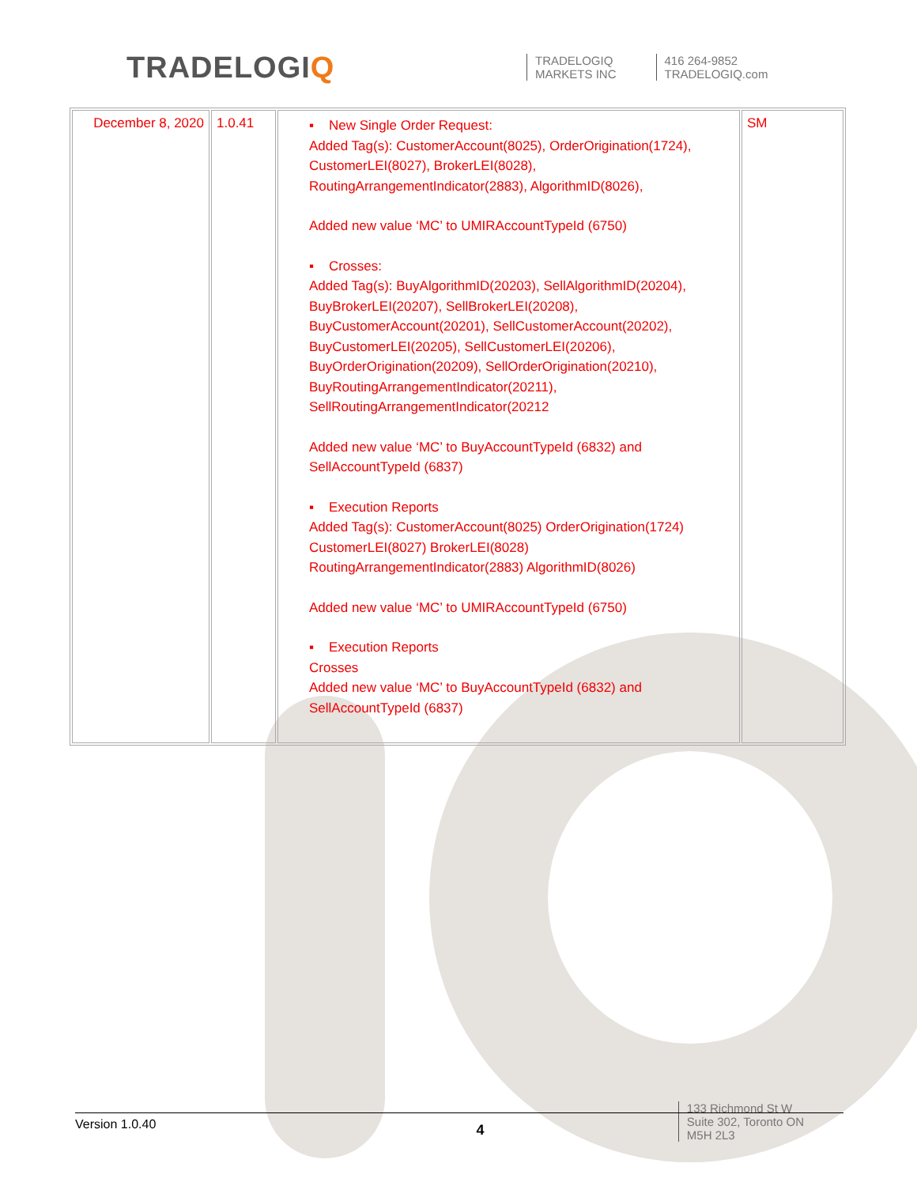TRADELOGIQ
TRADELOGIQ
MARKETS INC
416 264-9852
TRADELOGIQ.com
| December 8, 2020 | 1.0.41 | ▪ New Single Order Request: Added Tag(s): CustomerAccount(8025), OrderOrigination(1724), CustomerLEI(8027), BrokerLEI(8028), RoutingArrangementIndicator(2883), AlgorithmID(8026), Added new value ‘MC’ to UMIRAccountTypeId (6750) ▪ Crosses: Added Tag(s): BuyAlgorithmID(20203), SellAlgorithmID(20204), BuyBrokerLEI(20207), SellBrokerLEI(20208), BuyCustomerAccount(20201), SellCustomerAccount(20202), BuyCustomerLEI(20205), SellCustomerLEI(20206), BuyOrderOrigination(20209), SellOrderOrigination(20210), BuyRoutingArrangementIndicator(20211), SellRoutingArrangementIndicator(20212 Added new value ‘MC’ to BuyAccountTypeId (6832) and SellAccountTypeId (6837) ▪ Execution Reports Added Tag(s): CustomerAccount(8025) OrderOrigination(1724) CustomerLEI(8027) BrokerLEI(8028) RoutingArrangementIndicator(2883) AlgorithmID(8026) Added new value ‘MC’ to UMIRAccountTypeId (6750) ▪ Execution Reports Crosses Added new value ‘MC’ to BuyAccountTypeId (6832) and SellAccountTypeId (6837) | SM |
Version 1.0.40
4
133 Richmond St W
Suite 302, Toronto ON
M5H 2L3